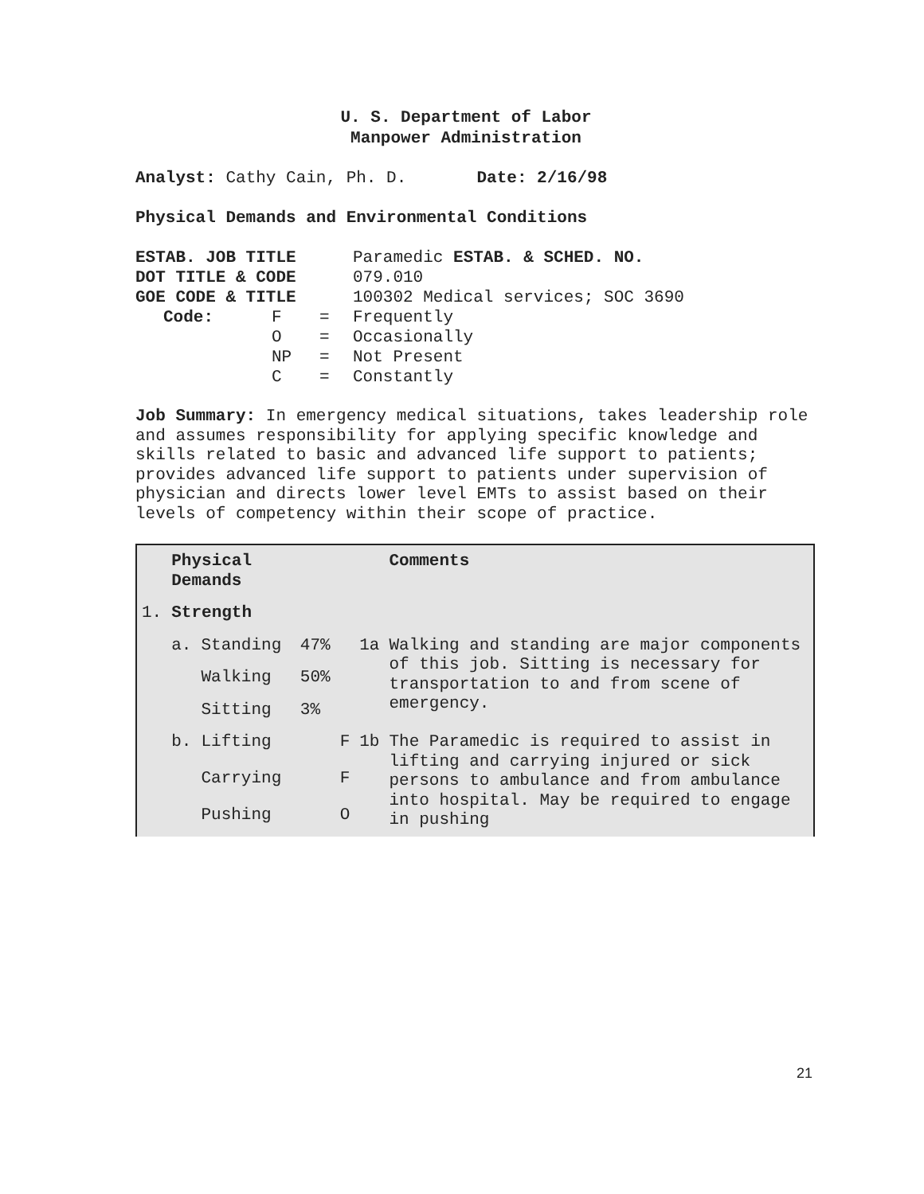U. S. Department of Labor
Manpower Administration
Analyst: Cathy Cain, Ph. D. Date: 2/16/98
Physical Demands and Environmental Conditions
| ESTAB. JOB TITLE | | | Paramedic ESTAB. & SCHED. NO. |
| DOT TITLE & CODE | | | 079.010 |
| GOE CODE & TITLE | | | 100302 Medical services; SOC 3690 |
| Code: | F | = | Frequently |
| | O | = | Occasionally |
| | NP | = | Not Present |
| | C | = | Constantly |
Job Summary: In emergency medical situations, takes leadership role and assumes responsibility for applying specific knowledge and skills related to basic and advanced life support to patients; provides advanced life support to patients under supervision of physician and directs lower level EMTs to assist based on their levels of competency within their scope of practice.
| | Physical Demands | | | | | Comments |
| 1. | Strength | | | | | |
| | a. | Standing | 47% | | 1a | Walking and standing are major components of this job. Sitting is necessary for transportation to and from scene of emergency. |
| | | Walking | 50% | | | |
| | | Sitting | 3% | | | |
| | b. | Lifting | | F | 1b | The Paramedic is required to assist in lifting and carrying injured or sick persons to ambulance and from ambulance into hospital. May be required to engage in pushing |
| | | Carrying | | F | | |
| | | Pushing | | O | | |
21